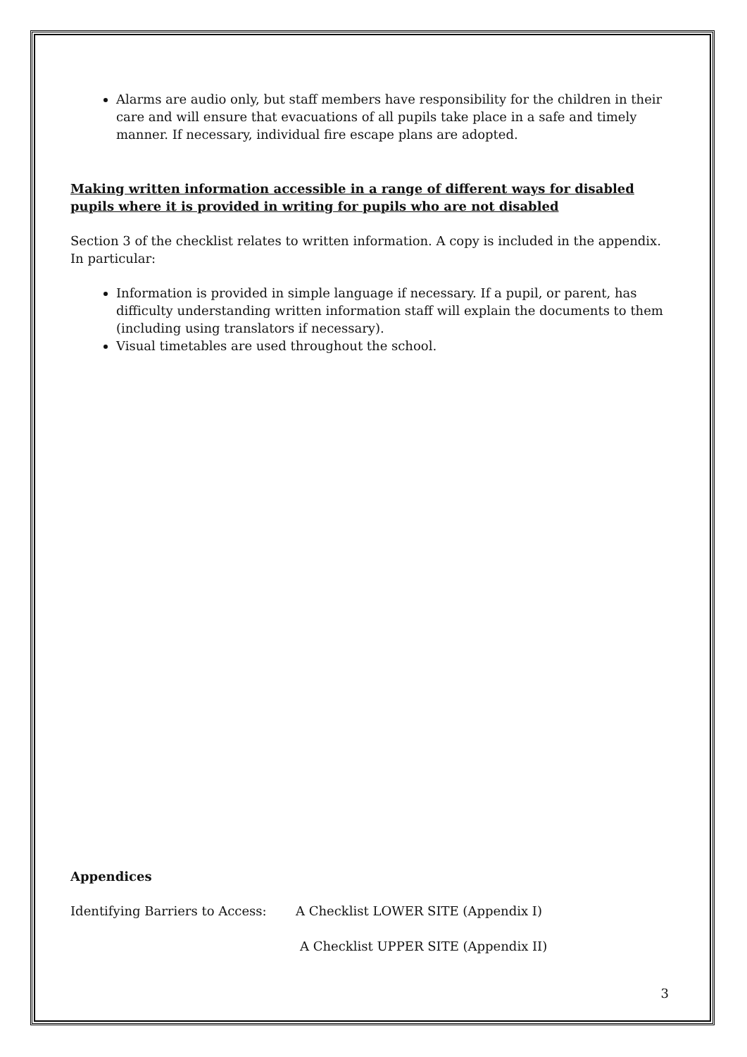Alarms are audio only, but staff members have responsibility for the children in their care and will ensure that evacuations of all pupils take place in a safe and timely manner. If necessary, individual fire escape plans are adopted.
Making written information accessible in a range of different ways for disabled pupils where it is provided in writing for pupils who are not disabled
Section 3 of the checklist relates to written information. A copy is included in the appendix. In particular:
Information is provided in simple language if necessary. If a pupil, or parent, has difficulty understanding written information staff will explain the documents to them (including using translators if necessary).
Visual timetables are used throughout the school.
Appendices
Identifying Barriers to Access: A Checklist LOWER SITE (Appendix I)
A Checklist UPPER SITE (Appendix II)
3